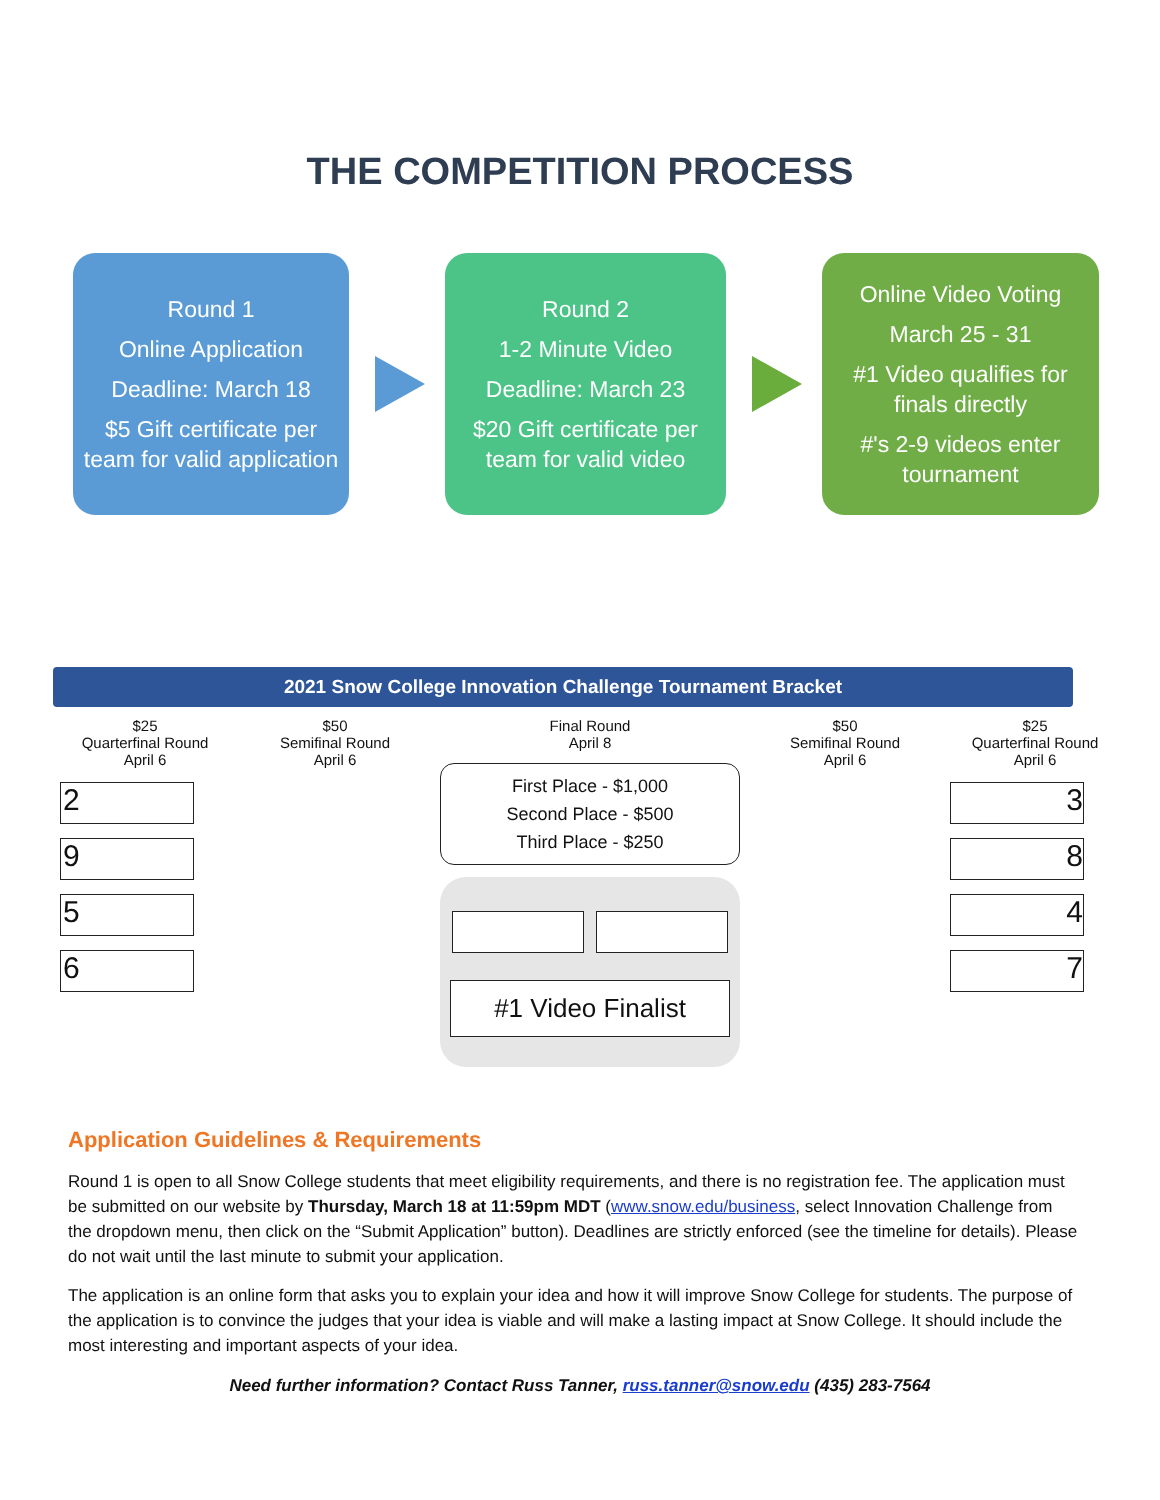THE COMPETITION PROCESS
Round 1
Online Application
Deadline: March 18
$5 Gift certificate per team for valid application
Round 2
1-2 Minute Video
Deadline: March 23
$20 Gift certificate per team for valid video
Online Video Voting
March 25 - 31
#1 Video qualifies for finals directly
#'s 2-9 videos enter tournament
2021 Snow College Innovation Challenge Tournament Bracket
$25
Quarterfinal Round
April 6
2
9
5
6
$50
Semifinal Round
April 6
Final Round
April 8
First Place - $1,000
Second Place - $500
Third Place - $250
#1 Video Finalist
$50
Semifinal Round
April 6
$25
Quarterfinal Round
April 6
3
8
4
7
Application Guidelines & Requirements
Round 1 is open to all Snow College students that meet eligibility requirements, and there is no registration fee. The application must be submitted on our website by Thursday, March 18 at 11:59pm MDT (www.snow.edu/business, select Innovation Challenge from the dropdown menu, then click on the “Submit Application” button). Deadlines are strictly enforced (see the timeline for details). Please do not wait until the last minute to submit your application.
The application is an online form that asks you to explain your idea and how it will improve Snow College for students. The purpose of the application is to convince the judges that your idea is viable and will make a lasting impact at Snow College. It should include the most interesting and important aspects of your idea.
Need further information? Contact Russ Tanner, russ.tanner@snow.edu (435) 283-7564